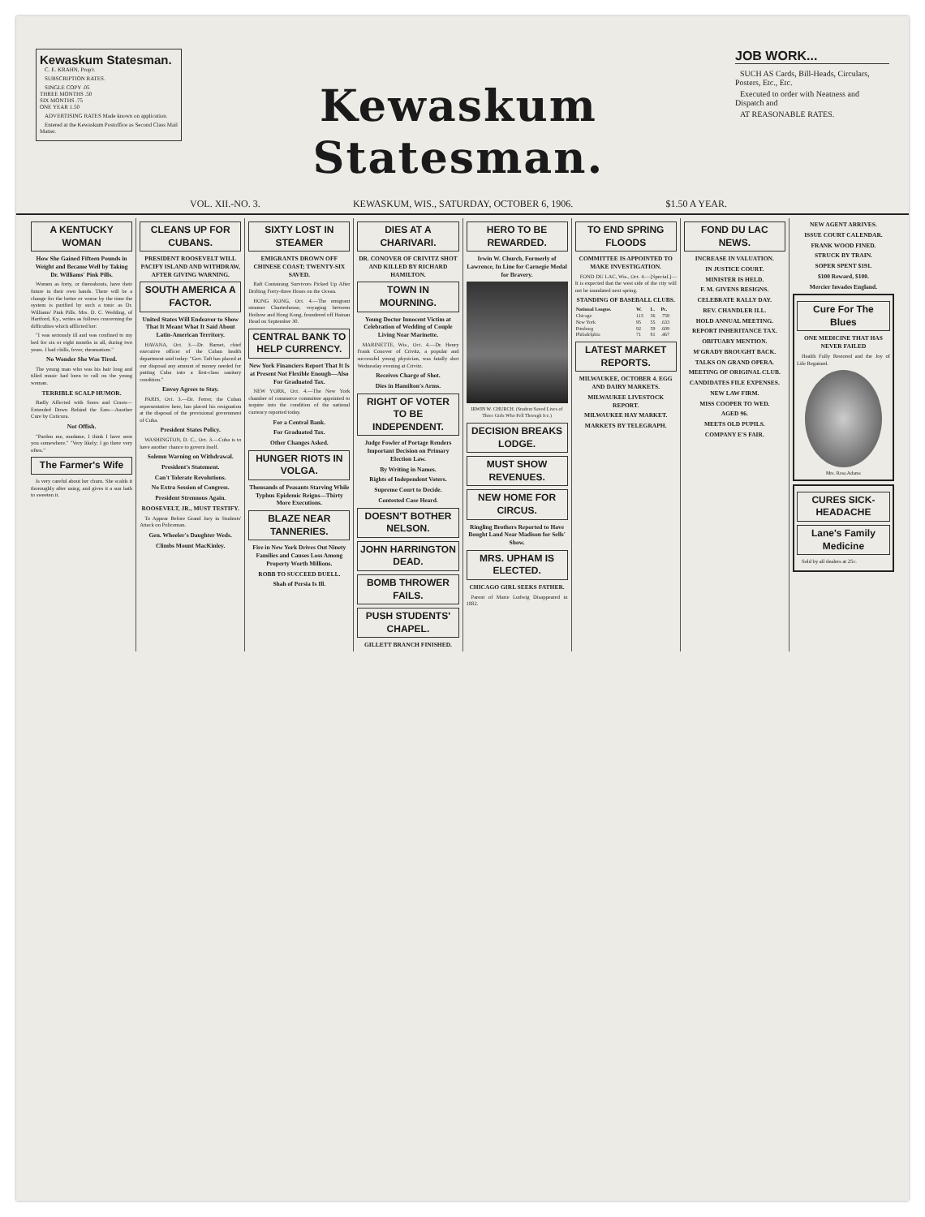Kewaskum Statesman.
C. E. KRAHN, Prop'r.
SUBSCRIPTION RATES.
SINGLE COPY .05
THREE MONTHS .50
SIX MONTHS .75
ONE YEAR 1.50
ADVERTISING RATES Made known on application.
Entered at the Kewaskum Postoffice as Second Class Mail Matter.
Kewaskum Statesman.
VOL. XII.-NO. 3. KEWASKUM, WIS., SATURDAY, OCTOBER 6, 1906. $1.50 A YEAR.
JOB WORK...
SUCH AS Cards, Bill-Heads, Circulars, Posters, Etc., Etc.
Executed to order with Neatness and Dispatch and
AT REASONABLE RATES.
A KENTUCKY WOMAN
How She Gained Fifteen Pounds in Weight and Became Well by Taking Dr. Williams' Pink Pills.
Women as forty, or thereabouts, have their future in their own hands. There will be a change for the better or worse by the time the system is purified by such a tonic as Dr. Williams' Pink Pills. Mrs. D. C. Wedding, of Hartford, Ky., writes as follows concerning the difficulties which afflicted her:
"I was seriously ill and was confined to my bed for six or eight months in all, during two years. I had chills, fever, rheumatism."
No Wonder She Was Tired.
The young man who was his hair long and tilled music had been to call on the young woman.
TERRIBLE SCALP HUMOR.
Badly Affected with Sores and Crusts—Extended Down Behind the Ears—Another Cure by Cuticura.
Not Offish.
"Pardon me, madame, I think I have seen you somewhere." "Very likely; I go there very often."
The Farmer's Wife
Is very careful about her churn. She scalds it thoroughly after using, and gives it a sun bath to sweeten it.
CLEANS UP FOR CUBANS.
PRESIDENT ROOSEVELT WILL PACIFY ISLAND AND WITHDRAW, AFTER GIVING WARNING.
SOUTH AMERICA A FACTOR.
United States Will Endeavor to Show That It Meant What It Said About Latin-American Territory.
HAVANA, Oct. 3.—Dr. Barnet, chief executive officer of the Cuban health department said today: "Gov. Taft has placed at our disposal any amount of money needed for putting Cuba into a first-class sanitary condition."
Envoy Agrees to Stay.
PARIS, Oct. 3.—Dr. Ferrer, the Cuban representative here, has placed his resignation at the disposal of the provisional government of Cuba.
President States Policy.
WASHINGTON, D. C., Oct. 3.—Cuba is to have another chance to govern itself.
Solemn Warning on Withdrawal.
President's Statement.
Can't Tolerate Revolutions.
No Extra Session of Congress.
President Strenuous Again.
ROOSEVELT, JR., MUST TESTIFY.
To Appear Before Grand Jury in Students' Attack on Policeman.
Gen. Wheeler's Daughter Weds.
Climbs Mount MacKinley.
SIXTY LOST IN STEAMER
EMIGRANTS DROWN OFF CHINESE COAST; TWENTY-SIX SAVED.
Raft Containing Survivors Picked Up After Drifting Forty-three Hours on the Ocean.
HONG KONG, Oct. 4.—The emigrant steamer Charterhouse, voyaging between Hoihow and Hong Kong, foundered off Hainan Head on September 30.
CENTRAL BANK TO HELP CURRENCY.
New York Financiers Report That It Is at Present Not Flexible Enough—Also For Graduated Tax.
NEW YORK, Oct. 4.—The New York chamber of commerce committee appointed to inquire into the condition of the national currency reported today.
For a Central Bank.
For Graduated Tax.
Other Changes Asked.
HUNGER RIOTS IN VOLGA.
Thousands of Peasants Starving While Typhus Epidemic Reigns—Thirty More Executions.
BLAZE NEAR TANNERIES.
Fire in New York Drives Out Ninety Families and Causes Loss Among Property Worth Millions.
ROBB TO SUCCEED DUELL.
Shah of Persia Is Ill.
DIES AT A CHARIVARI.
DR. CONOVER OF CRIVITZ SHOT AND KILLED BY RICHARD HAMILTON.
TOWN IN MOURNING.
Young Doctor Innocent Victim at Celebration of Wedding of Couple Living Near Marinette.
MARINETTE, Wis., Oct. 4.—Dr. Henry Frank Conover of Crivitz, a popular and successful young physician, was fatally shot Wednesday evening at Crivitz.
Receives Charge of Shot.
Dies in Hamilton's Arms.
RIGHT OF VOTER TO BE INDEPENDENT.
Judge Fowler of Portage Renders Important Decision on Primary Election Law.
By Writing in Names.
Rights of Independent Voters.
Supreme Court to Decide.
Contested Case Heard.
DOESN'T BOTHER NELSON.
JOHN HARRINGTON DEAD.
BOMB THROWER FAILS.
PUSH STUDENTS' CHAPEL.
GILLETT BRANCH FINISHED.
HERO TO BE REWARDED.
Irwin W. Church, Formerly of Lawrence, In Line for Carnegie Medal for Bravery.
IRWIN W. CHURCH. (Student Saved Lives of Three Girls Who Fell Through Ice.)
DECISION BREAKS LODGE.
MUST SHOW REVENUES.
NEW HOME FOR CIRCUS.
Ringling Brothers Reported to Have Bought Land Near Madison for Sells' Show.
MRS. UPHAM IS ELECTED.
CHICAGO GIRL SEEKS FATHER.
Parent of Marie Ludwig Disappeared in 1882.
TO END SPRING FLOODS
COMMITTEE IS APPOINTED TO MAKE INVESTIGATION.
FOND DU LAC, Wis., Oct. 4.—[Special.]—It is expected that the west side of the city will not be inundated next spring.
STANDING OF BASEBALL CLUBS.
| National League. | W. | L. | Pc. |
| --- | --- | --- | --- |
| Chicago | 113 | 36 | .758 |
| New York | 95 | 55 | .633 |
| Pittsburg | 92 | 59 | .609 |
| Philadelphia | 71 | 81 | .467 |
LATEST MARKET REPORTS.
MILWAUKEE, OCTOBER 4. EGG AND DAIRY MARKETS.
MILWAUKEE LIVESTOCK REPORT.
MILWAUKEE HAY MARKET.
MARKETS BY TELEGRAPH.
FOND DU LAC NEWS.
INCREASE IN VALUATION.
IN JUSTICE COURT.
MINISTER IS HELD.
F. M. GIVENS RESIGNS.
CELEBRATE RALLY DAY.
REV. CHANDLER ILL.
HOLD ANNUAL MEETING.
REPORT INHERITANCE TAX.
OBITUARY MENTION.
M'GRADY BROUGHT BACK.
TALKS ON GRAND OPERA.
MEETING OF ORIGINAL CLUB.
CANDIDATES FILE EXPENSES.
NEW LAW FIRM.
MISS COOPER TO WED.
AGED 96.
MEETS OLD PUPILS.
COMPANY E'S FAIR.
NEW AGENT ARRIVES.
ISSUE COURT CALENDAR.
FRANK WOOD FINED.
STRUCK BY TRAIN.
SOPER SPENT $191.
$100 Reward, $100.
Mercier Invades England.
Cure For The Blues
ONE MEDICINE THAT HAS NEVER FAILED
Health Fully Restored and the Joy of Life Regained.
Mrs. Rosa Adams
CURES SICK-HEADACHE
Lane's Family Medicine
Sold by all dealers at 25c.